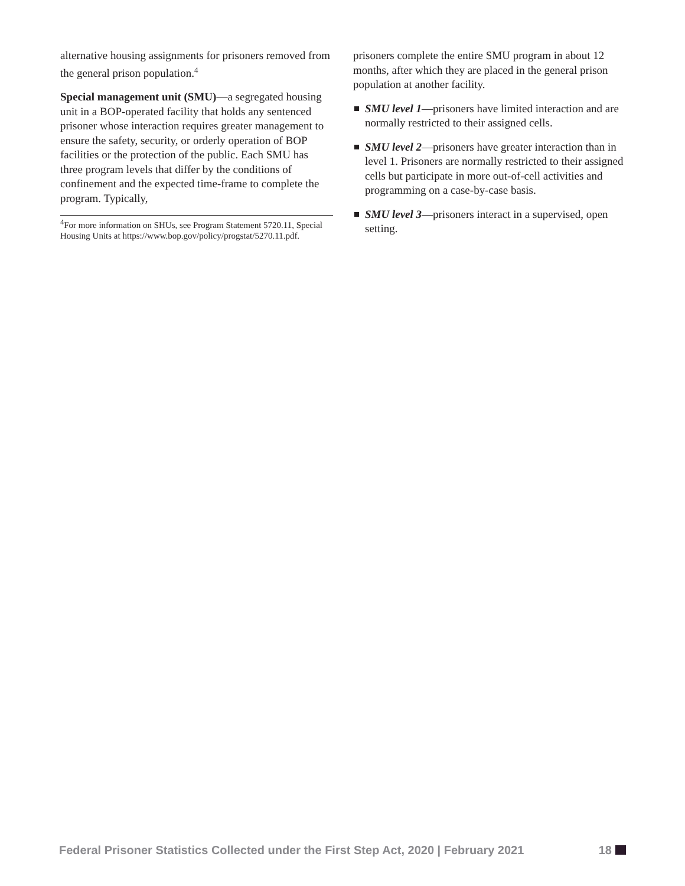alternative housing assignments for prisoners removed from the general prison population.<sup>4</sup>
Special management unit (SMU)—a segregated housing unit in a BOP-operated facility that holds any sentenced prisoner whose interaction requires greater management to ensure the safety, security, or orderly operation of BOP facilities or the protection of the public. Each SMU has three program levels that differ by the conditions of confinement and the expected time-frame to complete the program. Typically,
<sup>4</sup> For more information on SHUs, see Program Statement 5720.11, Special Housing Units at https://www.bop.gov/policy/progstat/5270.11.pdf.
prisoners complete the entire SMU program in about 12 months, after which they are placed in the general prison population at another facility.
SMU level 1—prisoners have limited interaction and are normally restricted to their assigned cells.
SMU level 2—prisoners have greater interaction than in level 1. Prisoners are normally restricted to their assigned cells but participate in more out-of-cell activities and programming on a case-by-case basis.
SMU level 3—prisoners interact in a supervised, open setting.
Federal Prisoner Statistics Collected under the First Step Act, 2020 | February 2021 18